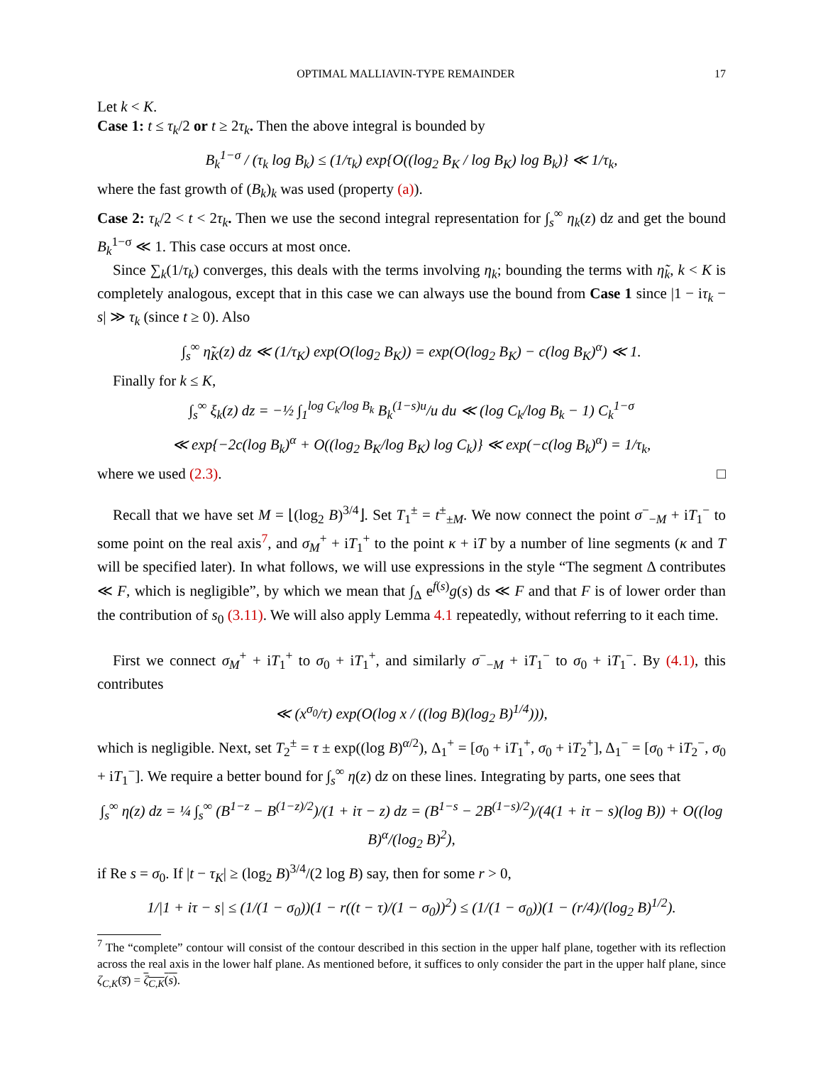OPTIMAL MALLIAVIN-TYPE REMAINDER 17
Let k < K.
Case 1: t ≤ τ<sub>k</sub>/2 or t ≥ 2τ<sub>k</sub>. Then the above integral is bounded by
B<sub>k</sub><sup>1−σ</sup> / (τ<sub>k</sub> log B<sub>k</sub>) ≤ (1/τ<sub>k</sub>) exp{O((log<sub>2</sub> B<sub>K</sub> / log B<sub>K</sub>) log B<sub>k</sub>)} ≪ 1/τ<sub>k</sub>,
where the fast growth of (B<sub>k</sub>)<sub>k</sub> was used (property (a)).
Case 2: τ<sub>k</sub>/2 < t < 2τ<sub>k</sub>. Then we use the second integral representation for ∫<sub>s</sub><sup>∞</sup> η<sub>k</sub>(z) dz and get the bound B<sub>k</sub><sup>1−σ</sup> ≪ 1. This case occurs at most once.
Since ∑<sub>k</sub>(1/τ<sub>k</sub>) converges, this deals with the terms involving η<sub>k</sub>; bounding the terms with η̃<sub>k</sub>, k < K is completely analogous, except that in this case we can always use the bound from Case 1 since |1 − iτ<sub>k</sub> − s| ≫ τ<sub>k</sub> (since t ≥ 0). Also
∫<sub>s</sub><sup>∞</sup> η̃<sub>K</sub>(z) dz ≪ (1/τ<sub>K</sub>) exp(O(log<sub>2</sub> B<sub>K</sub>)) = exp(O(log<sub>2</sub> B<sub>K</sub>) − c(log B<sub>K</sub>)<sup>α</sup>) ≪ 1.
Finally for k ≤ K,
∫<sub>s</sub><sup>∞</sup> ξ<sub>k</sub>(z) dz = −½ ∫<sub>1</sub><sup>log C<sub>k</sub>/log B<sub>k</sub></sup> B<sub>k</sub><sup>(1−s)u</sup>/u du ≪ (log C<sub>k</sub>/log B<sub>k</sub> − 1) C<sub>k</sub><sup>1−σ</sup>
≪ exp{−2c(log B<sub>k</sub>)<sup>α</sup> + O((log<sub>2</sub> B<sub>K</sub>/log B<sub>K</sub>) log C<sub>k</sub>)} ≪ exp(−c(log B<sub>k</sub>)<sup>α</sup>) = 1/τ<sub>k</sub>,
where we used (2.3). □
Recall that we have set M = ⌊(log<sub>2</sub> B)<sup>3/4</sup>⌋. Set T<sub>1</sub><sup>±</sup> = t<sup>±</sup><sub>±M</sub>. We now connect the point σ<sup>−</sup><sub>−M</sub> + iT<sub>1</sub><sup>−</sup> to some point on the real axis<sup>7</sup>, and σ<sub>M</sub><sup>+</sup> + iT<sub>1</sub><sup>+</sup> to the point κ + iT by a number of line segments (κ and T will be specified later). In what follows, we will use expressions in the style “The segment Δ contributes ≪ F, which is negligible”, by which we mean that ∫<sub>Δ</sub> e<sup>f(s)</sup>g(s) ds ≪ F and that F is of lower order than the contribution of s<sub>0</sub> (3.11). We will also apply Lemma 4.1 repeatedly, without referring to it each time.
First we connect σ<sub>M</sub><sup>+</sup> + iT<sub>1</sub><sup>+</sup> to σ<sub>0</sub> + iT<sub>1</sub><sup>+</sup>, and similarly σ<sup>−</sup><sub>−M</sub> + iT<sub>1</sub><sup>−</sup> to σ<sub>0</sub> + iT<sub>1</sub><sup>−</sup>. By (4.1), this contributes
≪ (x<sup>σ<sub>0</sub></sup>/τ) exp(O(log x / ((log B)(log<sub>2</sub> B)<sup>1/4</sup>))),
which is negligible. Next, set T<sub>2</sub><sup>±</sup> = τ ± exp((log B)<sup>α/2</sup>), Δ<sub>1</sub><sup>+</sup> = [σ<sub>0</sub> + iT<sub>1</sub><sup>+</sup>, σ<sub>0</sub> + iT<sub>2</sub><sup>+</sup>], Δ<sub>1</sub><sup>−</sup> = [σ<sub>0</sub> + iT<sub>2</sub><sup>−</sup>, σ<sub>0</sub> + iT<sub>1</sub><sup>−</sup>]. We require a better bound for ∫<sub>s</sub><sup>∞</sup> η(z) dz on these lines. Integrating by parts, one sees that
∫<sub>s</sub><sup>∞</sup> η(z) dz = ¼ ∫<sub>s</sub><sup>∞</sup> (B<sup>1−z</sup> − B<sup>(1−z)/2</sup>)/(1 + iτ − z) dz = (B<sup>1−s</sup> − 2B<sup>(1−s)/2</sup>)/(4(1 + iτ − s)(log B)) + O((log B)<sup>α</sup>/(log<sub>2</sub> B)<sup>2</sup>),
if Re s = σ<sub>0</sub>. If |t − τ<sub>K</sub>| ≥ (log<sub>2</sub> B)<sup>3/4</sup>/(2 log B) say, then for some r > 0,
1/|1 + iτ − s| ≤ (1/(1 − σ<sub>0</sub>))(1 − r((t − τ)/(1 − σ<sub>0</sub>))<sup>2</sup>) ≤ (1/(1 − σ<sub>0</sub>))(1 − (r/4)/(log<sub>2</sub> B)<sup>1/2</sup>).
<sup>7</sup> The “complete” contour will consist of the contour described in this section in the upper half plane, together with its reflection across the real axis in the lower half plane. As mentioned before, it suffices to only consider the part in the upper half plane, since ζ<sub>C,K</sub>(s̅) = ζ<sub>C,K</sub>(s).